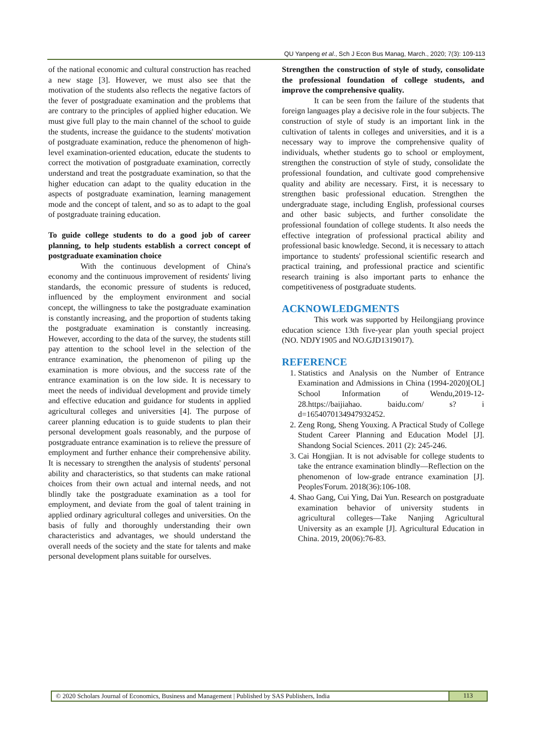QU Yanpeng et al., Sch J Econ Bus Manag, March., 2020; 7(3): 109-113
of the national economic and cultural construction has reached a new stage [3]. However, we must also see that the motivation of the students also reflects the negative factors of the fever of postgraduate examination and the problems that are contrary to the principles of applied higher education. We must give full play to the main channel of the school to guide the students, increase the guidance to the students' motivation of postgraduate examination, reduce the phenomenon of high-level examination-oriented education, educate the students to correct the motivation of postgraduate examination, correctly understand and treat the postgraduate examination, so that the higher education can adapt to the quality education in the aspects of postgraduate examination, learning management mode and the concept of talent, and so as to adapt to the goal of postgraduate training education.
To guide college students to do a good job of career planning, to help students establish a correct concept of postgraduate examination choice
With the continuous development of China's economy and the continuous improvement of residents' living standards, the economic pressure of students is reduced, influenced by the employment environment and social concept, the willingness to take the postgraduate examination is constantly increasing, and the proportion of students taking the postgraduate examination is constantly increasing. However, according to the data of the survey, the students still pay attention to the school level in the selection of the entrance examination, the phenomenon of piling up the examination is more obvious, and the success rate of the entrance examination is on the low side. It is necessary to meet the needs of individual development and provide timely and effective education and guidance for students in applied agricultural colleges and universities [4]. The purpose of career planning education is to guide students to plan their personal development goals reasonably, and the purpose of postgraduate entrance examination is to relieve the pressure of employment and further enhance their comprehensive ability. It is necessary to strengthen the analysis of students' personal ability and characteristics, so that students can make rational choices from their own actual and internal needs, and not blindly take the postgraduate examination as a tool for employment, and deviate from the goal of talent training in applied ordinary agricultural colleges and universities. On the basis of fully and thoroughly understanding their own characteristics and advantages, we should understand the overall needs of the society and the state for talents and make personal development plans suitable for ourselves.
Strengthen the construction of style of study, consolidate the professional foundation of college students, and improve the comprehensive quality.
It can be seen from the failure of the students that foreign languages play a decisive role in the four subjects. The construction of style of study is an important link in the cultivation of talents in colleges and universities, and it is a necessary way to improve the comprehensive quality of individuals, whether students go to school or employment, strengthen the construction of style of study, consolidate the professional foundation, and cultivate good comprehensive quality and ability are necessary. First, it is necessary to strengthen basic professional education. Strengthen the undergraduate stage, including English, professional courses and other basic subjects, and further consolidate the professional foundation of college students. It also needs the effective integration of professional practical ability and professional basic knowledge. Second, it is necessary to attach importance to students' professional scientific research and practical training, and professional practice and scientific research training is also important parts to enhance the competitiveness of postgraduate students.
ACKNOWLEDGMENTS
This work was supported by Heilongjiang province education science 13th five-year plan youth special project (NO. NDJY1905 and NO.GJD1319017).
REFERENCE
1. Statistics and Analysis on the Number of Entrance Examination and Admissions in China (1994-2020)[OL] School Information of Wendu,2019-12-28.https://baijiahao. baidu.com/ s? i d=1654070134947932452.
2. Zeng Rong, Sheng Youxing. A Practical Study of College Student Career Planning and Education Model [J]. Shandong Social Sciences. 2011 (2): 245-246.
3. Cai Hongjian. It is not advisable for college students to take the entrance examination blindly—Reflection on the phenomenon of low-grade entrance examination [J]. Peoples'Forum. 2018(36):106-108.
4. Shao Gang, Cui Ying, Dai Yun. Research on postgraduate examination behavior of university students in agricultural colleges—Take Nanjing Agricultural University as an example [J]. Agricultural Education in China. 2019, 20(06):76-83.
© 2020 Scholars Journal of Economics, Business and Management | Published by SAS Publishers, India
113